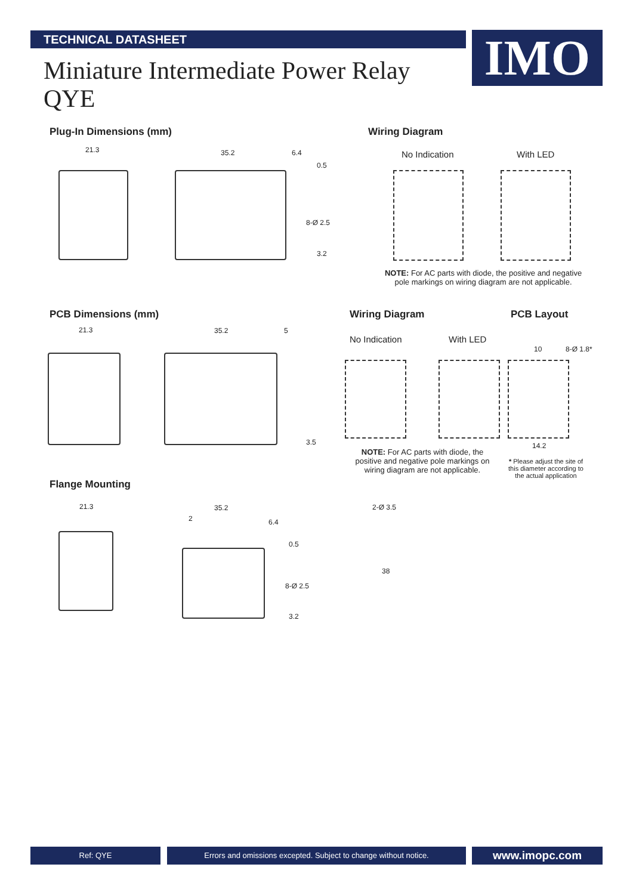TECHNICAL DATASHEET IMO
Miniature Intermediate Power Relay
QYE
Plug-In Dimensions (mm)
21.3 35.2 6.4
0.5
8-Ø 2.5
3.2
Wiring Diagram
No Indication With LED
NOTE: For AC parts with diode, the positive and negative pole markings on wiring diagram are not applicable.
PCB Dimensions (mm)
21.3 35.2 5
3.5
Wiring Diagram PCB Layout
No Indication With LED
10 8-Ø 1.8*
14.2
NOTE: For AC parts with diode, the positive and negative pole markings on wiring diagram are not applicable.
* Please adjust the site of this diameter according to the actual application
Flange Mounting
21.3 35.2
2 6.4
0.5
8-Ø 2.5
3.2
2-Ø 3.5
38
Ref: QYE Errors and omissions excepted. Subject to change without notice. www.imopc.com